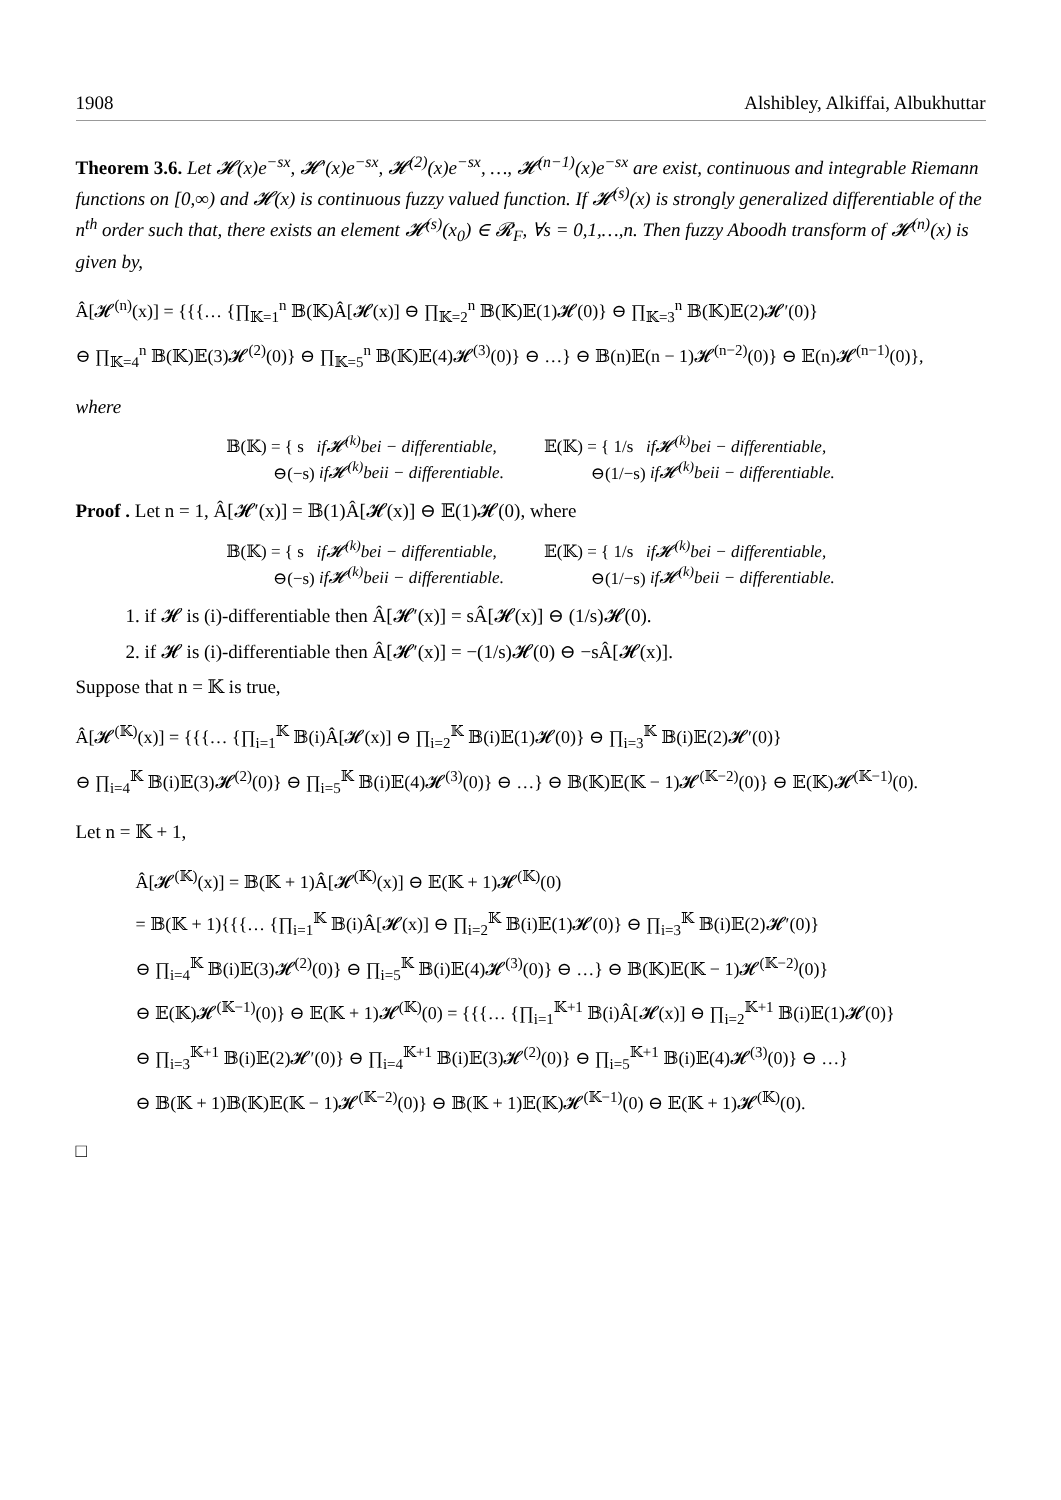1908 Alshibley, Alkiffai, Albukhuttar
Theorem 3.6. Let 𝓗(x)e<sup>−sx</sup>, 𝓗′(x)e<sup>−sx</sup>, 𝓗<sup>(2)</sup>(x)e<sup>−sx</sup>, …, 𝓗<sup>(n−1)</sup>(x)e<sup>−sx</sup> are exist, continuous and integrable Riemann functions on [0,∞) and 𝓗(x) is continuous fuzzy valued function. If 𝓗<sup>(s)</sup>(x) is strongly generalized differentiable of the n<sup>th</sup> order such that, there exists an element 𝓗<sup>(s)</sup>(x<sub>0</sub>) ∈ 𝓡<sub>F</sub>, ∀s = 0,1,…,n. Then fuzzy Aboodh transform of 𝓗<sup>(n)</sup>(x) is given by,
Â[𝓗<sup>(n)</sup>(x)] = {{{… {∏<sub>𝕂=1</sub><sup>n</sup> 𝔹(𝕂)Â[𝓗(x)] ⊖ ∏<sub>𝕂=2</sub><sup>n</sup> 𝔹(𝕂)𝔼(1)𝓗(0)} ⊖ ∏<sub>𝕂=3</sub><sup>n</sup> 𝔹(𝕂)𝔼(2)𝓗′(0)}
⊖ ∏<sub>𝕂=4</sub><sup>n</sup> 𝔹(𝕂)𝔼(3)𝓗<sup>(2)</sup>(0)} ⊖ ∏<sub>𝕂=5</sub><sup>n</sup> 𝔹(𝕂)𝔼(4)𝓗<sup>(3)</sup>(0)} ⊖ …} ⊖ 𝔹(n)𝔼(n − 1)𝓗<sup>(n−2)</sup>(0)} ⊖ 𝔼(n)𝓗<sup>(n−1)</sup>(0)},
where
𝔹(𝕂) = { s if𝓗<sup>(k)</sup>bei − differentiable,
⊖(−s) if𝓗<sup>(k)</sup>beii − differentiable.
𝔼(𝕂) = { 1/s if𝓗<sup>(k)</sup>bei − differentiable,
⊖(1/−s) if𝓗<sup>(k)</sup>beii − differentiable.
Proof . Let n = 1, Â[𝓗′(x)] = 𝔹(1)Â[𝓗(x)] ⊖ 𝔼(1)𝓗(0), where
𝔹(𝕂) = { s if𝓗<sup>(k)</sup>bei − differentiable,
⊖(−s) if𝓗<sup>(k)</sup>beii − differentiable.
𝔼(𝕂) = { 1/s if𝓗<sup>(k)</sup>bei − differentiable,
⊖(1/−s) if𝓗<sup>(k)</sup>beii − differentiable.
1. if 𝓗 is (i)-differentiable then Â[𝓗′(x)] = sÂ[𝓗(x)] ⊖ (1/s)𝓗(0).
2. if 𝓗 is (i)-differentiable then Â[𝓗′(x)] = −(1/s)𝓗(0) ⊖ −sÂ[𝓗(x)].
Suppose that n = 𝕂 is true,
Â[𝓗<sup>(𝕂)</sup>(x)] = {{{… {∏<sub>i=1</sub><sup>𝕂</sup> 𝔹(i)Â[𝓗(x)] ⊖ ∏<sub>i=2</sub><sup>𝕂</sup> 𝔹(i)𝔼(1)𝓗(0)} ⊖ ∏<sub>i=3</sub><sup>𝕂</sup> 𝔹(i)𝔼(2)𝓗′(0)}
⊖ ∏<sub>i=4</sub><sup>𝕂</sup> 𝔹(i)𝔼(3)𝓗<sup>(2)</sup>(0)} ⊖ ∏<sub>i=5</sub><sup>𝕂</sup> 𝔹(i)𝔼(4)𝓗<sup>(3)</sup>(0)} ⊖ …} ⊖ 𝔹(𝕂)𝔼(𝕂 − 1)𝓗<sup>(𝕂−2)</sup>(0)} ⊖ 𝔼(𝕂)𝓗<sup>(𝕂−1)</sup>(0).
Let n = 𝕂 + 1,
Â[𝓗<sup>(𝕂)</sup>(x)] = 𝔹(𝕂 + 1)Â[𝓗<sup>(𝕂)</sup>(x)] ⊖ 𝔼(𝕂 + 1)𝓗<sup>(𝕂)</sup>(0)
= 𝔹(𝕂 + 1){{{… {∏<sub>i=1</sub><sup>𝕂</sup> 𝔹(i)Â[𝓗(x)] ⊖ ∏<sub>i=2</sub><sup>𝕂</sup> 𝔹(i)𝔼(1)𝓗(0)} ⊖ ∏<sub>i=3</sub><sup>𝕂</sup> 𝔹(i)𝔼(2)𝓗′(0)}
⊖ ∏<sub>i=4</sub><sup>𝕂</sup> 𝔹(i)𝔼(3)𝓗<sup>(2)</sup>(0)} ⊖ ∏<sub>i=5</sub><sup>𝕂</sup> 𝔹(i)𝔼(4)𝓗<sup>(3)</sup>(0)} ⊖ …} ⊖ 𝔹(𝕂)𝔼(𝕂 − 1)𝓗<sup>(𝕂−2)</sup>(0)}
⊖ 𝔼(𝕂)𝓗<sup>(𝕂−1)</sup>(0)} ⊖ 𝔼(𝕂 + 1)𝓗<sup>(𝕂)</sup>(0) = {{{… {∏<sub>i=1</sub><sup>𝕂+1</sup> 𝔹(i)Â[𝓗(x)] ⊖ ∏<sub>i=2</sub><sup>𝕂+1</sup> 𝔹(i)𝔼(1)𝓗(0)}
⊖ ∏<sub>i=3</sub><sup>𝕂+1</sup> 𝔹(i)𝔼(2)𝓗′(0)} ⊖ ∏<sub>i=4</sub><sup>𝕂+1</sup> 𝔹(i)𝔼(3)𝓗<sup>(2)</sup>(0)} ⊖ ∏<sub>i=5</sub><sup>𝕂+1</sup> 𝔹(i)𝔼(4)𝓗<sup>(3)</sup>(0)} ⊖ …}
⊖ 𝔹(𝕂 + 1)𝔹(𝕂)𝔼(𝕂 − 1)𝓗<sup>(𝕂−2)</sup>(0)} ⊖ 𝔹(𝕂 + 1)𝔼(𝕂)𝓗<sup>(𝕂−1)</sup>(0) ⊖ 𝔼(𝕂 + 1)𝓗<sup>(𝕂)</sup>(0).
□